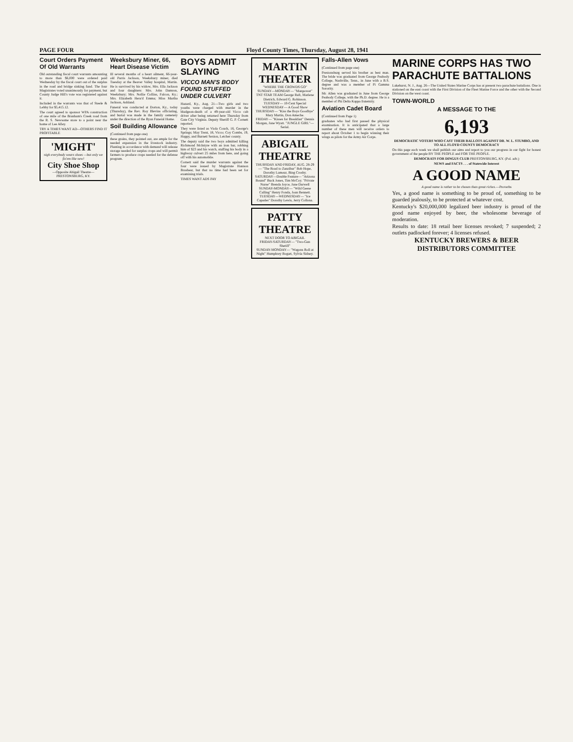PAGE FOUR Floyd County Times, Thursday, August 28, 1941
Court Orders Payment Of Old Warrants
Old outstanding fiscal court warrants amounting to more than $6,000 were ordered paid Wednesday by the fiscal court out of the surplus in the road and bridge sinking fund. The four Magistrates voted unanimously for payment, but County Judge Hill's vote was registered against it.
Included in the warrants was that of Steele & Lebby for $5,415.12.
The court agreed to sponsor WPA construction of one mile of the Branham's Creek road from the R. S. Newsome store to a point near the home of Lee Alley.
TRY A TIMES WANT AD—OTHERS FIND IT PROFITABLE
'MIGHT'
nigh everybody wears shoes —but only we fix'em like new!
City Shoe Shop
—Opposite Abigail Theatre— PRESTONSBURG, KY.
Weeksbury Miner, 66, Heart Disease Victim
Ill several months of a heart ailment, 66-year-old Parris Jackson, Weeksbury miner, died Tuesday at the Beaver Valley hospital, Martin. He is survived by his widow, Mrs. Ella Jackson and four daughters: Mrs. John Damron, Weeksbury; Mrs. Nollie Collins, Falcon, Ky.; Mrs. Elizabeth Hera'd Emma; Miss Martha Jackson, Ashland.
Funeral was conducted at Dorton, Ky., today (Thursday), the Rev. Roy Blevins officiating, and burial was made in the family cemetery under the direction of the Ryan Funeral Home.
Soil Building Allowance
(Continued from page one)
these grains, they pointed out, are ample for the needed expansion in the livestock industry. Planting in accordance with demand will release storage needed for surplus crops and will permit farmers to produce crops needed for the defense program.
BOYS ADMIT SLAYING
VICCO MAN'S BODY FOUND STUFFED UNDER CULVERT
Hazard, Ky., Aug. 21—Two girls and two youths were charged with murder in the bludgeon-death of a 49-year-old Vicco cab driver after being returned here Thursday from Gate City Virginia. Deputy Sheriff G. P. Cornett reported.
They were listed as Viola Couch, 16, George's Springs; May Trent, 18, Vicco; Coy Combs, 19, Happy, and Burnett Sexton, Letcher county.
The deputy said the two boys admitted killing Richmond McIntyre with an iron bar, robbing him of $23 and his watch, stuffing his body in a highway culvert 25 miles from here, and going off with his automobile.
Cornett said the murder warrants against the four were issued by Magistrate Hannon Brashear, but that no time had been set for examining trials.
TIMES WANT ADS PAY
MARTIN THEATER
"WHERE THE CROWDS GO"
SUNDAY—MONDAY— "Manpower" TNT STAR TEAM George Raft, Marlene Dietrich, Edward G. Robinson.
TUESDAY— 10-Cent Special
WEDNESDAY— A Good Show
THURSDAY— "Kiss the Boys Goodbye" Mary Martin, Don Ameche.
FRIDAY— "Kisses for Breakfast" Dennis Morgan, Jane Wyatt. "JUNGLE GIRL"—Serial.
ABIGAIL THEATRE
THURSDAY AND FRIDAY, AUG. 28-29— "The Road to Zanzibar" Bob Hope, Dorothy Lamour, Bing Crosby.
SATURDAY—Double Feature— "Arizona Bound" Buck Jones, Tim McCoy. "Private Nurse" Brenda Joyce, Jane Darwell
SUNDAY-MONDAY— "Wild Geese Calling" Henry Fonda, Joan Bennett.
TUESDAY—WEDNESDAY— "Ice Capades" Dorothy Lewis, Jerry Collona.
PATTY THEATRE
NEXT DOOR TO ABIGAIL
FRIDAY-SATURDAY— "Two-Gun Sheriff"
SUNDAY-MONDAY— "Wagons Roll at Night" Humphrey Bogart, Sylvia Sidney.
Falls-Allen Vows
(Continued from page one)
Prestonsburg served his brother as best man. The bride was graduated from George Peabody College, Nashville, Tenn., in June with a B.S. degree and was a member of Pi Gamma Sorority.
Mr. Allen was graduated in June from George Peabody College, with the Ph.D. degree. He is a member of Phi Delta Kappa fraternity.
Aviation Cadet Board
(Continued from Page 1)
graduates who had first passed the physical examination. It is anticipated that a large number of these men will receive orders to report about October 1 to begin winning their wings as pilots for the Army Air Corps.
MARINE CORPS HAS TWO PARACHUTE BATTALIONS
Lakehurst, N. J., Aug. 26—The United States Marine Corps has at present two parachute battalions. One is stationed on the east coast with the First Division of the Fleet Marine Force and the other with the Second Division on the west coast.
TOWN-WORLD
A MESSAGE TO THE
6,193
DEMOCRATIC VOTERS WHO CAST THEIR BALLOTS AGAINST DR. W. L. STUMBO, AND TO ALL FLOYD COUNTY DEMOCRACY
On this page each week we shall publish our aims and report to you our progress in our fight for honest government of the people BY THE PEOPLE and FOR THE PEOPLE.
DEMOCRATS FOR DINGUS CLUB PRESTONSBURG, KY. (Pol. adv.)
NEWS and FACTS . . . of Statewide Interest
A GOOD NAME
A good name is rather to be chosen than great riches.—Proverbs
Yes, a good name is something to be proud of, something to be guarded jealously, to be protected at whatever cost.
Kentucky's $20,000,000 legalized beer industry is proud of the good name enjoyed by beer, the wholesome beverage of moderation.
Results to date: 18 retail beer licenses revoked; 7 suspended; 2 outlets padlocked forever; 4 licenses refused.
KENTUCKY BREWERS & BEER DISTRIBUTORS COMMITTEE